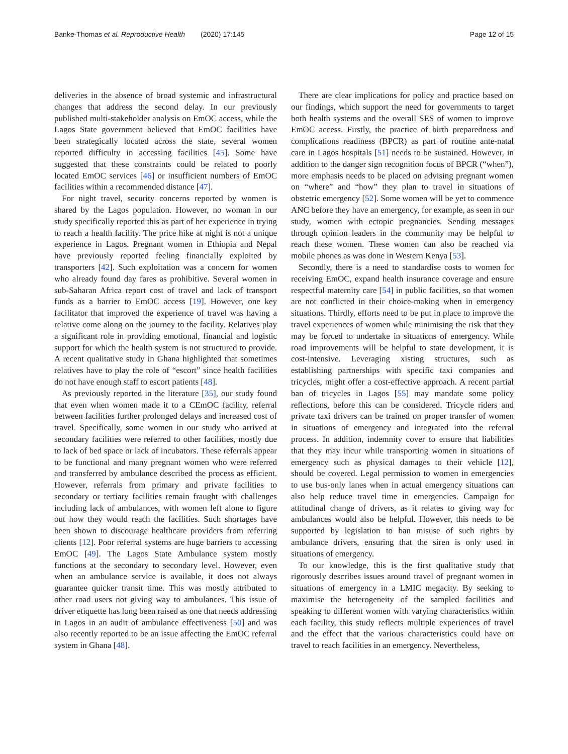Banke-Thomas et al. Reproductive Health (2020) 17:145 Page 12 of 15
deliveries in the absence of broad systemic and infrastructural changes that address the second delay. In our previously published multi-stakeholder analysis on EmOC access, while the Lagos State government believed that EmOC facilities have been strategically located across the state, several women reported difficulty in accessing facilities [45]. Some have suggested that these constraints could be related to poorly located EmOC services [46] or insufficient numbers of EmOC facilities within a recommended distance [47].
For night travel, security concerns reported by women is shared by the Lagos population. However, no woman in our study specifically reported this as part of her experience in trying to reach a health facility. The price hike at night is not a unique experience in Lagos. Pregnant women in Ethiopia and Nepal have previously reported feeling financially exploited by transporters [42]. Such exploitation was a concern for women who already found day fares as prohibitive. Several women in sub-Saharan Africa report cost of travel and lack of transport funds as a barrier to EmOC access [19]. However, one key facilitator that improved the experience of travel was having a relative come along on the journey to the facility. Relatives play a significant role in providing emotional, financial and logistic support for which the health system is not structured to provide. A recent qualitative study in Ghana highlighted that sometimes relatives have to play the role of “escort” since health facilities do not have enough staff to escort patients [48].
As previously reported in the literature [35], our study found that even when women made it to a CEmOC facility, referral between facilities further prolonged delays and increased cost of travel. Specifically, some women in our study who arrived at secondary facilities were referred to other facilities, mostly due to lack of bed space or lack of incubators. These referrals appear to be functional and many pregnant women who were referred and transferred by ambulance described the process as efficient. However, referrals from primary and private facilities to secondary or tertiary facilities remain fraught with challenges including lack of ambulances, with women left alone to figure out how they would reach the facilities. Such shortages have been shown to discourage healthcare providers from referring clients [12]. Poor referral systems are huge barriers to accessing EmOC [49]. The Lagos State Ambulance system mostly functions at the secondary to secondary level. However, even when an ambulance service is available, it does not always guarantee quicker transit time. This was mostly attributed to other road users not giving way to ambulances. This issue of driver etiquette has long been raised as one that needs addressing in Lagos in an audit of ambulance effectiveness [50] and was also recently reported to be an issue affecting the EmOC referral system in Ghana [48].
There are clear implications for policy and practice based on our findings, which support the need for governments to target both health systems and the overall SES of women to improve EmOC access. Firstly, the practice of birth preparedness and complications readiness (BPCR) as part of routine ante-natal care in Lagos hospitals [51] needs to be sustained. However, in addition to the danger sign recognition focus of BPCR (“when”), more emphasis needs to be placed on advising pregnant women on “where” and “how” they plan to travel in situations of obstetric emergency [52]. Some women will be yet to commence ANC before they have an emergency, for example, as seen in our study, women with ectopic pregnancies. Sending messages through opinion leaders in the community may be helpful to reach these women. These women can also be reached via mobile phones as was done in Western Kenya [53].
Secondly, there is a need to standardise costs to women for receiving EmOC, expand health insurance coverage and ensure respectful maternity care [54] in public facilities, so that women are not conflicted in their choice-making when in emergency situations. Thirdly, efforts need to be put in place to improve the travel experiences of women while minimising the risk that they may be forced to undertake in situations of emergency. While road improvements will be helpful to state development, it is cost-intensive. Leveraging xisting structures, such as establishing partnerships with specific taxi companies and tricycles, might offer a cost-effective approach. A recent partial ban of tricycles in Lagos [55] may mandate some policy reflections, before this can be considered. Tricycle riders and private taxi drivers can be trained on proper transfer of women in situations of emergency and integrated into the referral process. In addition, indemnity cover to ensure that liabilities that they may incur while transporting women in situations of emergency such as physical damages to their vehicle [12], should be covered. Legal permission to women in emergencies to use bus-only lanes when in actual emergency situations can also help reduce travel time in emergencies. Campaign for attitudinal change of drivers, as it relates to giving way for ambulances would also be helpful. However, this needs to be supported by legislation to ban misuse of such rights by ambulance drivers, ensuring that the siren is only used in situations of emergency.
To our knowledge, this is the first qualitative study that rigorously describes issues around travel of pregnant women in situations of emergency in a LMIC megacity. By seeking to maximise the heterogeneity of the sampled facilities and speaking to different women with varying characteristics within each facility, this study reflects multiple experiences of travel and the effect that the various characteristics could have on travel to reach facilities in an emergency. Nevertheless,